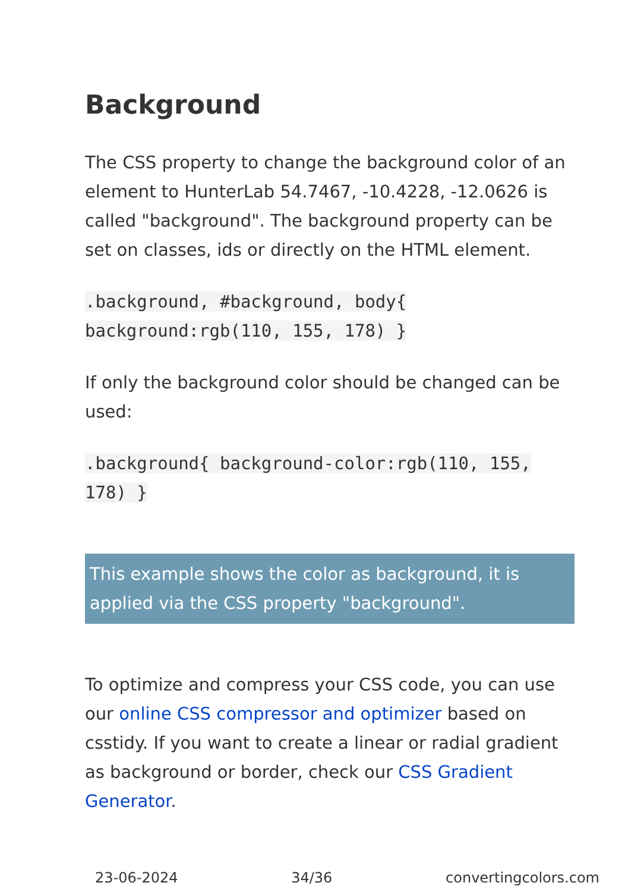Background
The CSS property to change the background color of an element to HunterLab 54.7467, -10.4228, -12.0626 is called "background". The background property can be set on classes, ids or directly on the HTML element.
.background, #background, body{ background:rgb(110, 155, 178) }
If only the background color should be changed can be used:
.background{ background-color:rgb(110, 155, 178) }
This example shows the color as background, it is applied via the CSS property "background".
To optimize and compress your CSS code, you can use our online CSS compressor and optimizer based on csstidy. If you want to create a linear or radial gradient as background or border, check our CSS Gradient Generator.
23-06-2024 34/36 convertingcolors.com